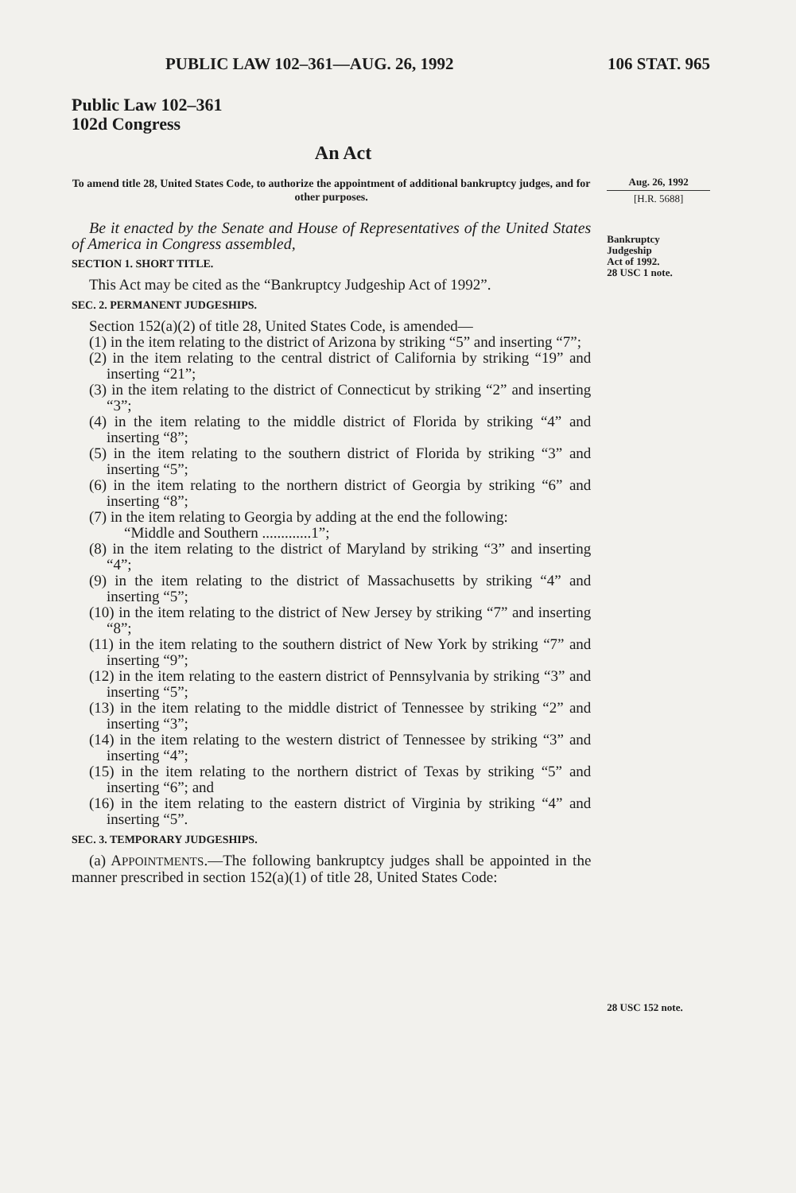PUBLIC LAW 102–361—AUG. 26, 1992 106 STAT. 965
Public Law 102–361
102d Congress
An Act
To amend title 28, United States Code, to authorize the appointment of additional bankruptcy judges, and for other purposes.
Aug. 26, 1992
[H.R. 5688]
Be it enacted by the Senate and House of Representatives of the United States of America in Congress assembled,
SECTION 1. SHORT TITLE.
This Act may be cited as the “Bankruptcy Judgeship Act of 1992”.
SEC. 2. PERMANENT JUDGESHIPS.
Section 152(a)(2) of title 28, United States Code, is amended—
(1) in the item relating to the district of Arizona by striking “5” and inserting “7”;
(2) in the item relating to the central district of California by striking “19” and inserting “21”;
(3) in the item relating to the district of Connecticut by striking “2” and inserting “3”;
(4) in the item relating to the middle district of Florida by striking “4” and inserting “8”;
(5) in the item relating to the southern district of Florida by striking “3” and inserting “5”;
(6) in the item relating to the northern district of Georgia by striking “6” and inserting “8”;
(7) in the item relating to Georgia by adding at the end the following:
“Middle and Southern .............1”;
(8) in the item relating to the district of Maryland by striking “3” and inserting “4”;
(9) in the item relating to the district of Massachusetts by striking “4” and inserting “5”;
(10) in the item relating to the district of New Jersey by striking “7” and inserting “8”;
(11) in the item relating to the southern district of New York by striking “7” and inserting “9”;
(12) in the item relating to the eastern district of Pennsylvania by striking “3” and inserting “5”;
(13) in the item relating to the middle district of Tennessee by striking “2” and inserting “3”;
(14) in the item relating to the western district of Tennessee by striking “3” and inserting “4”;
(15) in the item relating to the northern district of Texas by striking “5” and inserting “6”; and
(16) in the item relating to the eastern district of Virginia by striking “4” and inserting “5”.
SEC. 3. TEMPORARY JUDGESHIPS.
(a) APPOINTMENTS.—The following bankruptcy judges shall be appointed in the manner prescribed in section 152(a)(1) of title 28, United States Code:
Bankruptcy
Judgeship
Act of 1992.
28 USC 1 note.
28 USC 152 note.